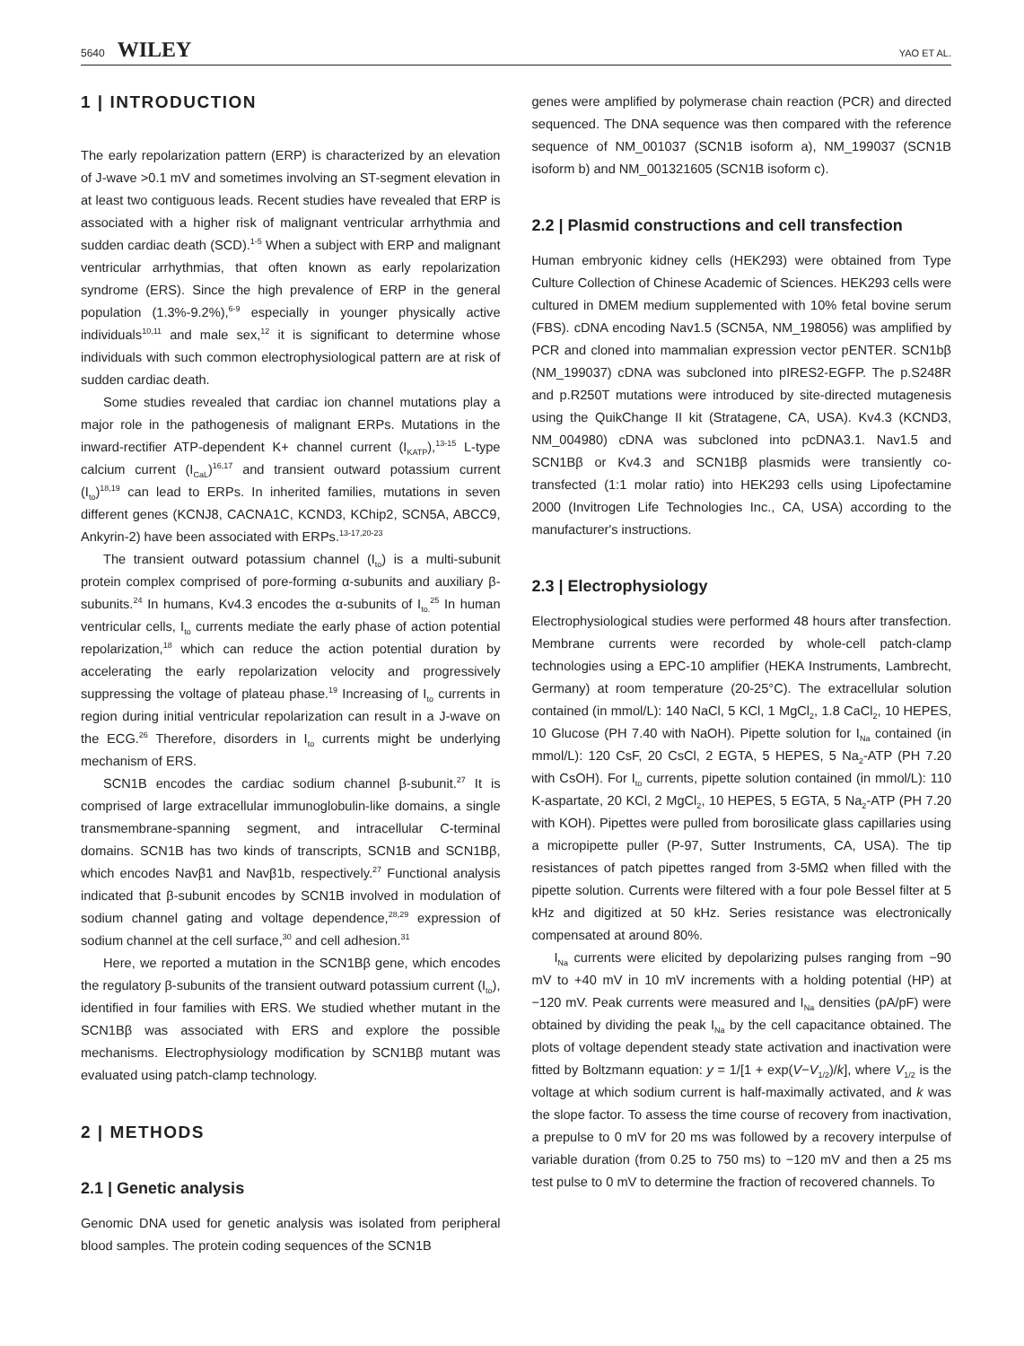5640 WILEY
YAO ET AL.
1 | INTRODUCTION
The early repolarization pattern (ERP) is characterized by an elevation of J-wave >0.1 mV and sometimes involving an ST-segment elevation in at least two contiguous leads. Recent studies have revealed that ERP is associated with a higher risk of malignant ventricular arrhythmia and sudden cardiac death (SCD).<sup>1-5</sup> When a subject with ERP and malignant ventricular arrhythmias, that often known as early repolarization syndrome (ERS). Since the high prevalence of ERP in the general population (1.3%-9.2%),<sup>6-9</sup> especially in younger physically active individuals<sup>10,11</sup> and male sex,<sup>12</sup> it is significant to determine whose individuals with such common electrophysiological pattern are at risk of sudden cardiac death.
Some studies revealed that cardiac ion channel mutations play a major role in the pathogenesis of malignant ERPs. Mutations in the inward-rectifier ATP-dependent K+ channel current (I<sub>KATP</sub>),<sup>13-15</sup> L-type calcium current (I<sub>CaL</sub>)<sup>16,17</sup> and transient outward potassium current (I<sub>to</sub>)<sup>18,19</sup> can lead to ERPs. In inherited families, mutations in seven different genes (KCNJ8, CACNA1C, KCND3, KChip2, SCN5A, ABCC9, Ankyrin-2) have been associated with ERPs.<sup>13-17,20-23</sup>
The transient outward potassium channel (I<sub>to</sub>) is a multi-subunit protein complex comprised of pore-forming α-subunits and auxiliary β-subunits.<sup>24</sup> In humans, Kv4.3 encodes the α-subunits of I<sub>to.</sub><sup>25</sup> In human ventricular cells, I<sub>to</sub> currents mediate the early phase of action potential repolarization,<sup>18</sup> which can reduce the action potential duration by accelerating the early repolarization velocity and progressively suppressing the voltage of plateau phase.<sup>19</sup> Increasing of I<sub>to</sub> currents in region during initial ventricular repolarization can result in a J-wave on the ECG.<sup>26</sup> Therefore, disorders in I<sub>to</sub> currents might be underlying mechanism of ERS.
SCN1B encodes the cardiac sodium channel β-subunit.<sup>27</sup> It is comprised of large extracellular immunoglobulin-like domains, a single transmembrane-spanning segment, and intracellular C-terminal domains. SCN1B has two kinds of transcripts, SCN1B and SCN1Bβ, which encodes Navβ1 and Navβ1b, respectively.<sup>27</sup> Functional analysis indicated that β-subunit encodes by SCN1B involved in modulation of sodium channel gating and voltage dependence,<sup>28,29</sup> expression of sodium channel at the cell surface,<sup>30</sup> and cell adhesion.<sup>31</sup>
Here, we reported a mutation in the SCN1Bβ gene, which encodes the regulatory β-subunits of the transient outward potassium current (I<sub>to</sub>), identified in four families with ERS. We studied whether mutant in the SCN1Bβ was associated with ERS and explore the possible mechanisms. Electrophysiology modification by SCN1Bβ mutant was evaluated using patch-clamp technology.
2 | METHODS
2.1 | Genetic analysis
Genomic DNA used for genetic analysis was isolated from peripheral blood samples. The protein coding sequences of the SCN1B
genes were amplified by polymerase chain reaction (PCR) and directed sequenced. The DNA sequence was then compared with the reference sequence of NM_001037 (SCN1B isoform a), NM_199037 (SCN1B isoform b) and NM_001321605 (SCN1B isoform c).
2.2 | Plasmid constructions and cell transfection
Human embryonic kidney cells (HEK293) were obtained from Type Culture Collection of Chinese Academic of Sciences. HEK293 cells were cultured in DMEM medium supplemented with 10% fetal bovine serum (FBS). cDNA encoding Nav1.5 (SCN5A, NM_198056) was amplified by PCR and cloned into mammalian expression vector pENTER. SCN1bβ (NM_199037) cDNA was subcloned into pIRES2-EGFP. The p.S248R and p.R250T mutations were introduced by site-directed mutagenesis using the QuikChange II kit (Stratagene, CA, USA). Kv4.3 (KCND3, NM_004980) cDNA was subcloned into pcDNA3.1. Nav1.5 and SCN1Bβ or Kv4.3 and SCN1Bβ plasmids were transiently co-transfected (1:1 molar ratio) into HEK293 cells using Lipofectamine 2000 (Invitrogen Life Technologies Inc., CA, USA) according to the manufacturer's instructions.
2.3 | Electrophysiology
Electrophysiological studies were performed 48 hours after transfection. Membrane currents were recorded by whole-cell patch-clamp technologies using a EPC-10 amplifier (HEKA Instruments, Lambrecht, Germany) at room temperature (20-25°C). The extracellular solution contained (in mmol/L): 140 NaCl, 5 KCl, 1 MgCl<sub>2</sub>, 1.8 CaCl<sub>2</sub>, 10 HEPES, 10 Glucose (PH 7.40 with NaOH). Pipette solution for I<sub>Na</sub> contained (in mmol/L): 120 CsF, 20 CsCl, 2 EGTA, 5 HEPES, 5 Na<sub>2</sub>-ATP (PH 7.20 with CsOH). For I<sub>to</sub> currents, pipette solution contained (in mmol/L): 110 K-aspartate, 20 KCl, 2 MgCl<sub>2</sub>, 10 HEPES, 5 EGTA, 5 Na<sub>2</sub>-ATP (PH 7.20 with KOH). Pipettes were pulled from borosilicate glass capillaries using a micropipette puller (P-97, Sutter Instruments, CA, USA). The tip resistances of patch pipettes ranged from 3-5MΩ when filled with the pipette solution. Currents were filtered with a four pole Bessel filter at 5 kHz and digitized at 50 kHz. Series resistance was electronically compensated at around 80%.
I<sub>Na</sub> currents were elicited by depolarizing pulses ranging from −90 mV to +40 mV in 10 mV increments with a holding potential (HP) at −120 mV. Peak currents were measured and I<sub>Na</sub> densities (pA/pF) were obtained by dividing the peak I<sub>Na</sub> by the cell capacitance obtained. The plots of voltage dependent steady state activation and inactivation were fitted by Boltzmann equation: y = 1/[1 + exp(V−V<sub>1/2</sub>)/k], where V<sub>1/2</sub> is the voltage at which sodium current is half-maximally activated, and k was the slope factor. To assess the time course of recovery from inactivation, a prepulse to 0 mV for 20 ms was followed by a recovery interpulse of variable duration (from 0.25 to 750 ms) to −120 mV and then a 25 ms test pulse to 0 mV to determine the fraction of recovered channels. To